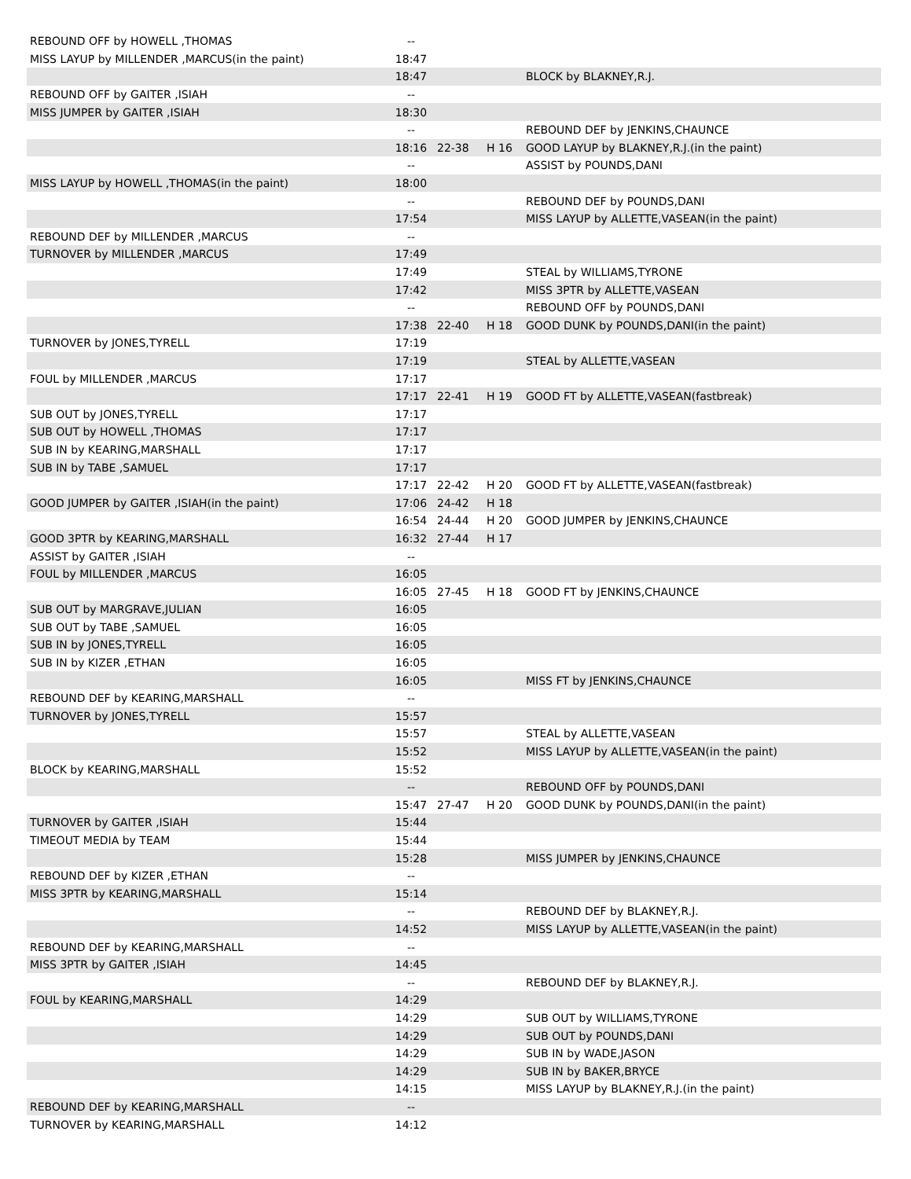| REBOUND OFF by HOWELL ,THOMAS | -- | | | |
| MISS LAYUP by MILLENDER ,MARCUS(in the paint) | 18:47 | | | |
| | 18:47 | | | BLOCK by BLAKNEY,R.J. |
| REBOUND OFF by GAITER ,ISIAH | -- | | | |
| MISS JUMPER by GAITER ,ISIAH | 18:30 | | | |
| | -- | | | REBOUND DEF by JENKINS,CHAUNCE |
| | 18:16 | 22-38 | H 16 | GOOD LAYUP by BLAKNEY,R.J.(in the paint) |
| | -- | | | ASSIST by POUNDS,DANI |
| MISS LAYUP by HOWELL ,THOMAS(in the paint) | 18:00 | | | |
| | -- | | | REBOUND DEF by POUNDS,DANI |
| | 17:54 | | | MISS LAYUP by ALLETTE,VASEAN(in the paint) |
| REBOUND DEF by MILLENDER ,MARCUS | -- | | | |
| TURNOVER by MILLENDER ,MARCUS | 17:49 | | | |
| | 17:49 | | | STEAL by WILLIAMS,TYRONE |
| | 17:42 | | | MISS 3PTR by ALLETTE,VASEAN |
| | -- | | | REBOUND OFF by POUNDS,DANI |
| | 17:38 | 22-40 | H 18 | GOOD DUNK by POUNDS,DANI(in the paint) |
| TURNOVER by JONES,TYRELL | 17:19 | | | |
| | 17:19 | | | STEAL by ALLETTE,VASEAN |
| FOUL by MILLENDER ,MARCUS | 17:17 | | | |
| | 17:17 | 22-41 | H 19 | GOOD FT by ALLETTE,VASEAN(fastbreak) |
| SUB OUT by JONES,TYRELL | 17:17 | | | |
| SUB OUT by HOWELL ,THOMAS | 17:17 | | | |
| SUB IN by KEARING,MARSHALL | 17:17 | | | |
| SUB IN by TABE ,SAMUEL | 17:17 | | | |
| | 17:17 | 22-42 | H 20 | GOOD FT by ALLETTE,VASEAN(fastbreak) |
| GOOD JUMPER by GAITER ,ISIAH(in the paint) | 17:06 | 24-42 | H 18 | |
| | 16:54 | 24-44 | H 20 | GOOD JUMPER by JENKINS,CHAUNCE |
| GOOD 3PTR by KEARING,MARSHALL | 16:32 | 27-44 | H 17 | |
| ASSIST by GAITER ,ISIAH | -- | | | |
| FOUL by MILLENDER ,MARCUS | 16:05 | | | |
| | 16:05 | 27-45 | H 18 | GOOD FT by JENKINS,CHAUNCE |
| SUB OUT by MARGRAVE,JULIAN | 16:05 | | | |
| SUB OUT by TABE ,SAMUEL | 16:05 | | | |
| SUB IN by JONES,TYRELL | 16:05 | | | |
| SUB IN by KIZER ,ETHAN | 16:05 | | | |
| | 16:05 | | | MISS FT by JENKINS,CHAUNCE |
| REBOUND DEF by KEARING,MARSHALL | -- | | | |
| TURNOVER by JONES,TYRELL | 15:57 | | | |
| | 15:57 | | | STEAL by ALLETTE,VASEAN |
| | 15:52 | | | MISS LAYUP by ALLETTE,VASEAN(in the paint) |
| BLOCK by KEARING,MARSHALL | 15:52 | | | |
| | -- | | | REBOUND OFF by POUNDS,DANI |
| | 15:47 | 27-47 | H 20 | GOOD DUNK by POUNDS,DANI(in the paint) |
| TURNOVER by GAITER ,ISIAH | 15:44 | | | |
| TIMEOUT MEDIA by TEAM | 15:44 | | | |
| | 15:28 | | | MISS JUMPER by JENKINS,CHAUNCE |
| REBOUND DEF by KIZER ,ETHAN | -- | | | |
| MISS 3PTR by KEARING,MARSHALL | 15:14 | | | |
| | -- | | | REBOUND DEF by BLAKNEY,R.J. |
| | 14:52 | | | MISS LAYUP by ALLETTE,VASEAN(in the paint) |
| REBOUND DEF by KEARING,MARSHALL | -- | | | |
| MISS 3PTR by GAITER ,ISIAH | 14:45 | | | |
| | -- | | | REBOUND DEF by BLAKNEY,R.J. |
| FOUL by KEARING,MARSHALL | 14:29 | | | |
| | 14:29 | | | SUB OUT by WILLIAMS,TYRONE |
| | 14:29 | | | SUB OUT by POUNDS,DANI |
| | 14:29 | | | SUB IN by WADE,JASON |
| | 14:29 | | | SUB IN by BAKER,BRYCE |
| | 14:15 | | | MISS LAYUP by BLAKNEY,R.J.(in the paint) |
| REBOUND DEF by KEARING,MARSHALL | -- | | | |
| TURNOVER by KEARING,MARSHALL | 14:12 | | | |